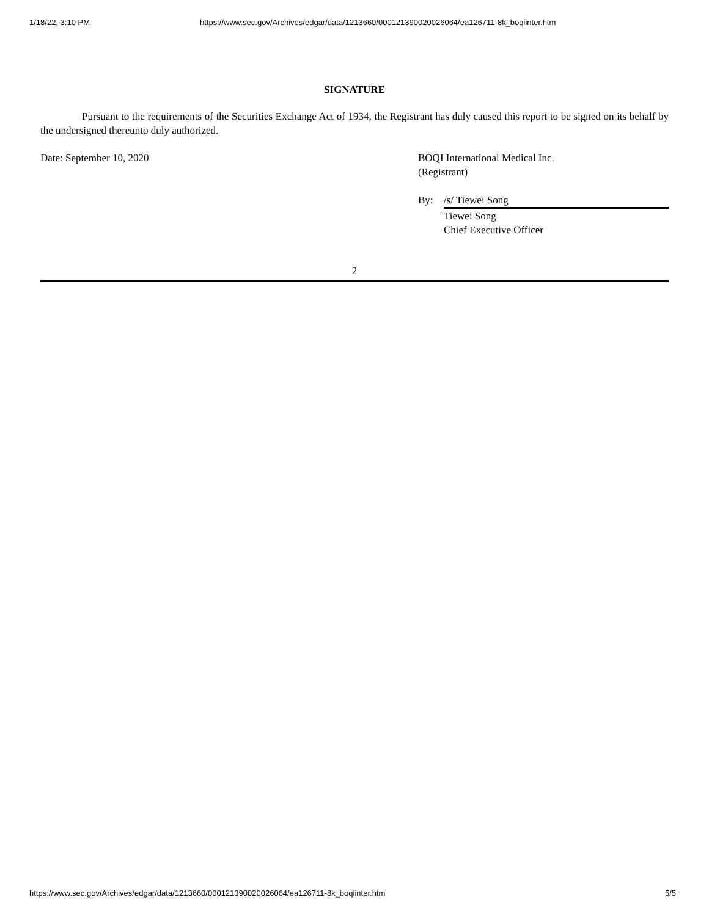1/18/22, 3:10 PM https://www.sec.gov/Archives/edgar/data/1213660/000121390020026064/ea126711-8k_boqiinter.htm
SIGNATURE
Pursuant to the requirements of the Securities Exchange Act of 1934, the Registrant has duly caused this report to be signed on its behalf by the undersigned thereunto duly authorized.
Date: September 10, 2020 BOQI International Medical Inc.
(Registrant)
By: /s/ Tiewei Song
Tiewei Song
Chief Executive Officer
2
https://www.sec.gov/Archives/edgar/data/1213660/000121390020026064/ea126711-8k_boqiinter.htm 5/5